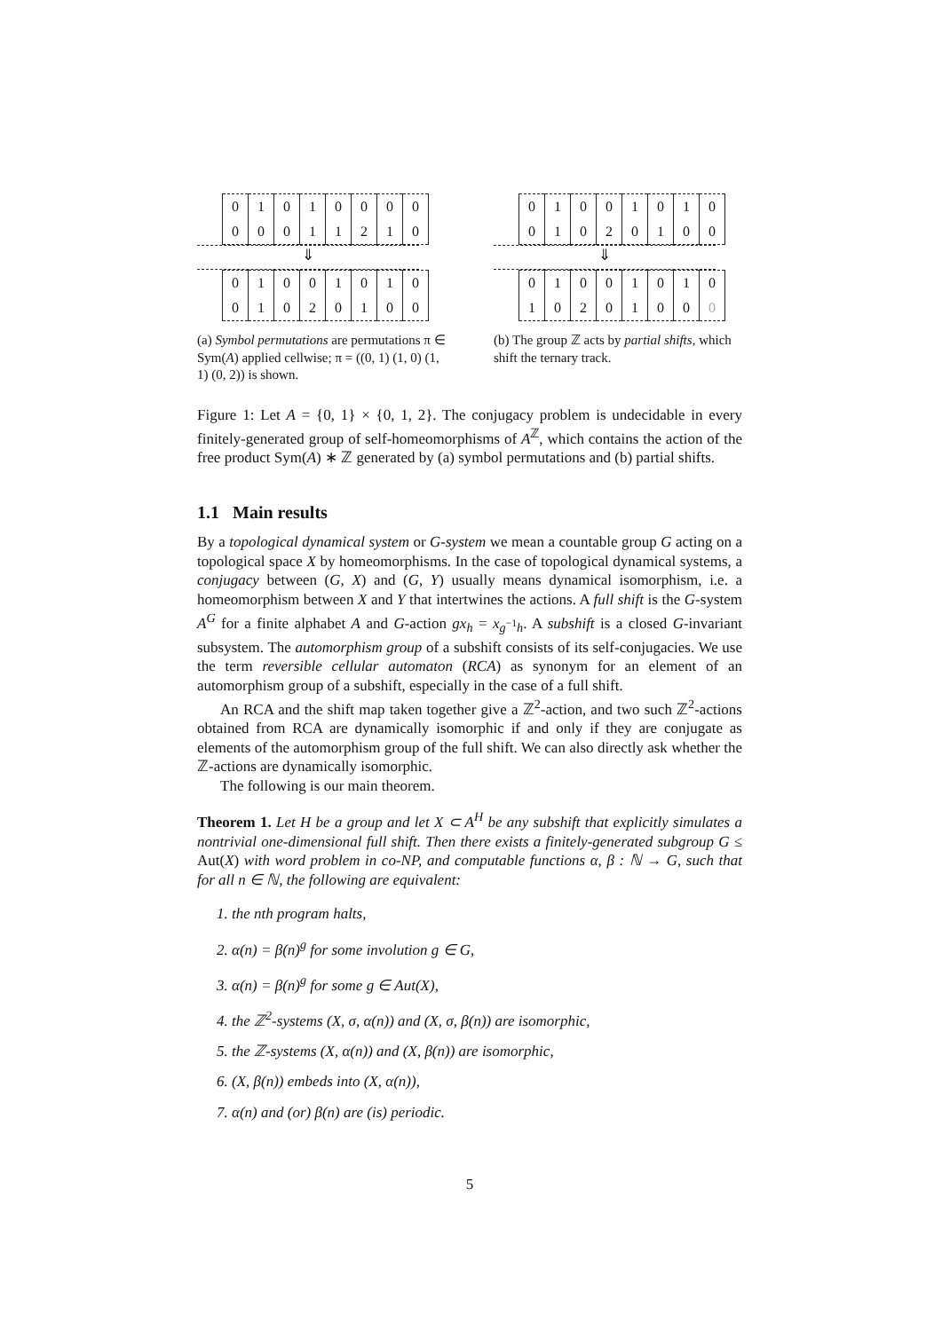| 0 | 1 | 0 | 1 | 0 | 0 | 0 | 0 |
| 0 | 0 | 0 | 1 | 1 | 2 | 1 | 0 |
⇓
| 0 | 1 | 0 | 0 | 1 | 0 | 1 | 0 |
| 0 | 1 | 0 | 2 | 0 | 1 | 0 | 0 |
(a) Symbol permutations are permutations π ∈ Sym(A) applied cellwise; π = ((0, 1) (1, 0) (1, 1) (0, 2)) is shown.
| 0 | 1 | 0 | 0 | 1 | 0 | 1 | 0 |
| 0 | 1 | 0 | 2 | 0 | 1 | 0 | 0 |
⇓
| 0 | 1 | 0 | 0 | 1 | 0 | 1 | 0 |
| 1 | 0 | 2 | 0 | 1 | 0 | 0 | 0 |
(b) The group ℤ acts by partial shifts, which shift the ternary track.
Figure 1: Let A = {0, 1} × {0, 1, 2}. The conjugacy problem is undecidable in every finitely-generated group of self-homeomorphisms of A<sup>ℤ</sup>, which contains the action of the free product Sym(A) ∗ ℤ generated by (a) symbol permutations and (b) partial shifts.
1.1 Main results
By a topological dynamical system or G-system we mean a countable group G acting on a topological space X by homeomorphisms. In the case of topological dynamical systems, a conjugacy between (G, X) and (G, Y) usually means dynamical isomorphism, i.e. a homeomorphism between X and Y that intertwines the actions. A full shift is the G-system A<sup>G</sup> for a finite alphabet A and G-action gx<sub>h</sub> = x<sub>g<sup>−1</sup>h</sub>. A subshift is a closed G-invariant subsystem. The automorphism group of a subshift consists of its self-conjugacies. We use the term reversible cellular automaton (RCA) as synonym for an element of an automorphism group of a subshift, especially in the case of a full shift.
An RCA and the shift map taken together give a ℤ<sup>2</sup>-action, and two such ℤ<sup>2</sup>-actions obtained from RCA are dynamically isomorphic if and only if they are conjugate as elements of the automorphism group of the full shift. We can also directly ask whether the ℤ-actions are dynamically isomorphic.
The following is our main theorem.
Theorem 1. Let H be a group and let X ⊂ A<sup>H</sup> be any subshift that explicitly simulates a nontrivial one-dimensional full shift. Then there exists a finitely-generated subgroup G ≤ Aut(X) with word problem in co-NP, and computable functions α, β : ℕ → G, such that for all n ∈ ℕ, the following are equivalent:
1. the nth program halts,
2. α(n) = β(n)<sup>g</sup> for some involution g ∈ G,
3. α(n) = β(n)<sup>g</sup> for some g ∈ Aut(X),
4. the ℤ<sup>2</sup>-systems (X, σ, α(n)) and (X, σ, β(n)) are isomorphic,
5. the ℤ-systems (X, α(n)) and (X, β(n)) are isomorphic,
6. (X, β(n)) embeds into (X, α(n)),
7. α(n) and (or) β(n) are (is) periodic.
5